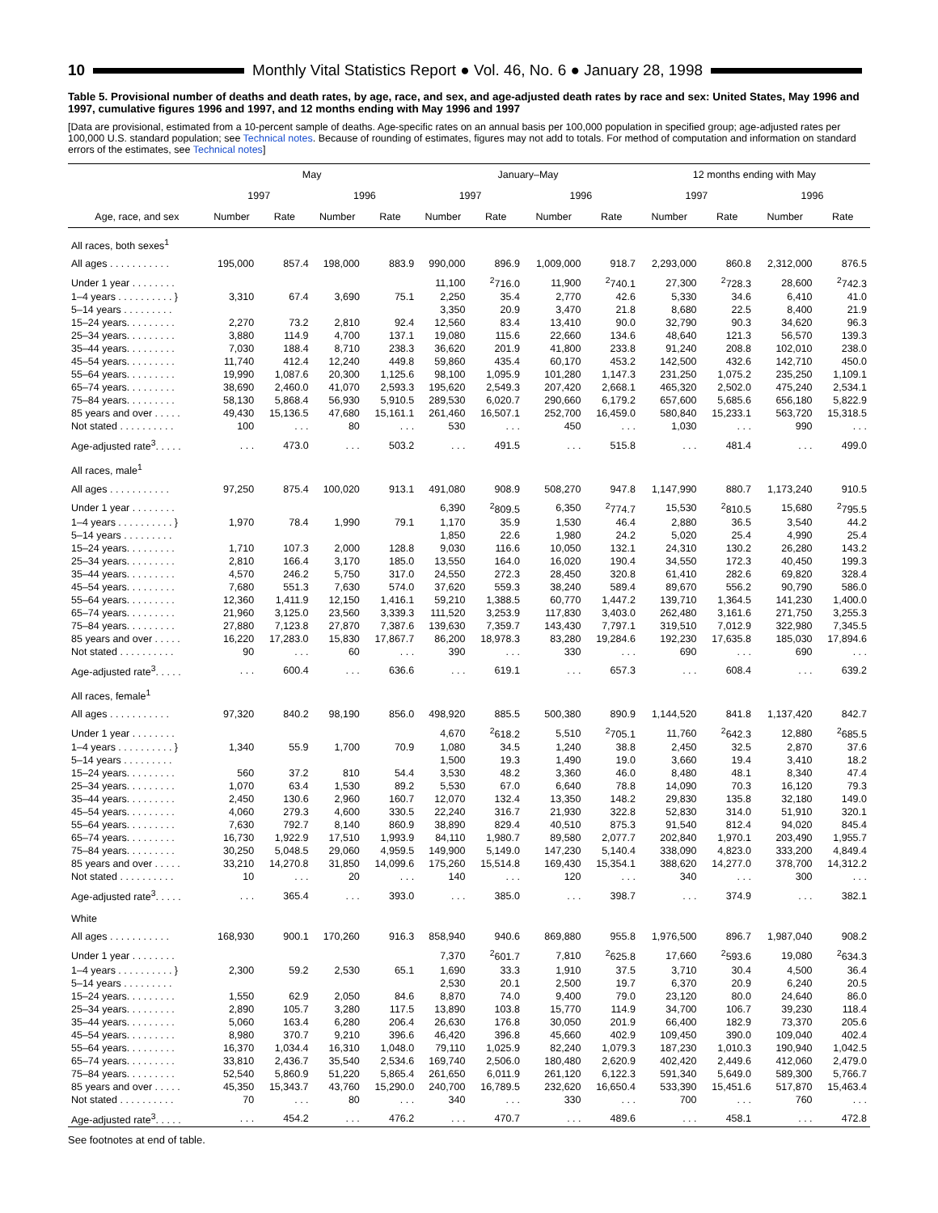10 Monthly Vital Statistics Report ● Vol. 46, No. 6 ● January 28, 1998
Table 5. Provisional number of deaths and death rates, by age, race, and sex, and age-adjusted death rates by race and sex: United States, May 1996 and 1997, cumulative figures 1996 and 1997, and 12 months ending with May 1996 and 1997
[Data are provisional, estimated from a 10-percent sample of deaths. Age-specific rates on an annual basis per 100,000 population in specified group; age-adjusted rates per 100,000 U.S. standard population; see Technical notes. Because of rounding of estimates, figures may not add to totals. For method of computation and information on standard errors of the estimates, see Technical notes]
| Age, race, and sex | May | | | | January–May | | | | 12 months ending with May | | | |
| --- | --- | --- | --- | --- | --- | --- | --- | --- | --- | --- | --- | --- |
| | 1997 | | 1996 | | 1997 | | 1996 | | 1997 | | 1996 | |
| | Number | Rate | Number | Rate | Number | Rate | Number | Rate | Number | Rate | Number | Rate |
| All races, both sexes<sup>1</sup> | | | | | | | | | | | | |
| All ages . . . . . . . . . . . | 195,000 | 857.4 | 198,000 | 883.9 | 990,000 | 896.9 | 1,009,000 | 918.7 | 2,293,000 | 860.8 | 2,312,000 | 876.5 |
| Under 1 year . . . . . . . . | | | | | 11,100 | <sup>2</sup> 716.0 | 11,900 | <sup>2</sup> 740.1 | 27,300 | <sup>2</sup> 728.3 | 28,600 | <sup>2</sup> 742.3 |
| 1–4 years . . . . . . . . . . } | 3,310 | 67.4 | 3,690 | 75.1 | 2,250 | 35.4 | 2,770 | 42.6 | 5,330 | 34.6 | 6,410 | 41.0 |
| 5–14 years . . . . . . . . . | | | | | 3,350 | 20.9 | 3,470 | 21.8 | 8,680 | 22.5 | 8,400 | 21.9 |
| 15–24 years. . . . . . . . . | 2,270 | 73.2 | 2,810 | 92.4 | 12,560 | 83.4 | 13,410 | 90.0 | 32,790 | 90.3 | 34,620 | 96.3 |
| 25–34 years. . . . . . . . . | 3,880 | 114.9 | 4,700 | 137.1 | 19,080 | 115.6 | 22,660 | 134.6 | 48,640 | 121.3 | 56,570 | 139.3 |
| 35–44 years. . . . . . . . . | 7,030 | 188.4 | 8,710 | 238.3 | 36,620 | 201.9 | 41,800 | 233.8 | 91,240 | 208.8 | 102,010 | 238.0 |
| 45–54 years. . . . . . . . . | 11,740 | 412.4 | 12,240 | 449.8 | 59,860 | 435.4 | 60,170 | 453.2 | 142,500 | 432.6 | 142,710 | 450.0 |
| 55–64 years. . . . . . . . . | 19,990 | 1,087.6 | 20,300 | 1,125.6 | 98,100 | 1,095.9 | 101,280 | 1,147.3 | 231,250 | 1,075.2 | 235,250 | 1,109.1 |
| 65–74 years. . . . . . . . . | 38,690 | 2,460.0 | 41,070 | 2,593.3 | 195,620 | 2,549.3 | 207,420 | 2,668.1 | 465,320 | 2,502.0 | 475,240 | 2,534.1 |
| 75–84 years. . . . . . . . . | 58,130 | 5,868.4 | 56,930 | 5,910.5 | 289,530 | 6,020.7 | 290,660 | 6,179.2 | 657,600 | 5,685.6 | 656,180 | 5,822.9 |
| 85 years and over . . . . . | 49,430 | 15,136.5 | 47,680 | 15,161.1 | 261,460 | 16,507.1 | 252,700 | 16,459.0 | 580,840 | 15,233.1 | 563,720 | 15,318.5 |
| Not stated . . . . . . . . . . | 100 | . . . | 80 | . . . | 530 | . . . | 450 | . . . | 1,030 | . . . | 990 | . . . |
| Age-adjusted rate<sup>3</sup>. . . . . | . . . | 473.0 | . . . | 503.2 | . . . | 491.5 | . . . | 515.8 | . . . | 481.4 | . . . | 499.0 |
| All races, male<sup>1</sup> | | | | | | | | | | | | |
| All ages . . . . . . . . . . . | 97,250 | 875.4 | 100,020 | 913.1 | 491,080 | 908.9 | 508,270 | 947.8 | 1,147,990 | 880.7 | 1,173,240 | 910.5 |
| Under 1 year . . . . . . . . | | | | | 6,390 | <sup>2</sup> 809.5 | 6,350 | <sup>2</sup> 774.7 | 15,530 | <sup>2</sup> 810.5 | 15,680 | <sup>2</sup> 795.5 |
| 1–4 years . . . . . . . . . . } | 1,970 | 78.4 | 1,990 | 79.1 | 1,170 | 35.9 | 1,530 | 46.4 | 2,880 | 36.5 | 3,540 | 44.2 |
| 5–14 years . . . . . . . . . | | | | | 1,850 | 22.6 | 1,980 | 24.2 | 5,020 | 25.4 | 4,990 | 25.4 |
| 15–24 years. . . . . . . . . | 1,710 | 107.3 | 2,000 | 128.8 | 9,030 | 116.6 | 10,050 | 132.1 | 24,310 | 130.2 | 26,280 | 143.2 |
| 25–34 years. . . . . . . . . | 2,810 | 166.4 | 3,170 | 185.0 | 13,550 | 164.0 | 16,020 | 190.4 | 34,550 | 172.3 | 40,450 | 199.3 |
| 35–44 years. . . . . . . . . | 4,570 | 246.2 | 5,750 | 317.0 | 24,550 | 272.3 | 28,450 | 320.8 | 61,410 | 282.6 | 69,820 | 328.4 |
| 45–54 years. . . . . . . . . | 7,680 | 551.3 | 7,630 | 574.0 | 37,620 | 559.3 | 38,240 | 589.4 | 89,670 | 556.2 | 90,790 | 586.0 |
| 55–64 years. . . . . . . . . | 12,360 | 1,411.9 | 12,150 | 1,416.1 | 59,210 | 1,388.5 | 60,770 | 1,447.2 | 139,710 | 1,364.5 | 141,230 | 1,400.0 |
| 65–74 years. . . . . . . . . | 21,960 | 3,125.0 | 23,560 | 3,339.3 | 111,520 | 3,253.9 | 117,830 | 3,403.0 | 262,480 | 3,161.6 | 271,750 | 3,255.3 |
| 75–84 years. . . . . . . . . | 27,880 | 7,123.8 | 27,870 | 7,387.6 | 139,630 | 7,359.7 | 143,430 | 7,797.1 | 319,510 | 7,012.9 | 322,980 | 7,345.5 |
| 85 years and over . . . . . | 16,220 | 17,283.0 | 15,830 | 17,867.7 | 86,200 | 18,978.3 | 83,280 | 19,284.6 | 192,230 | 17,635.8 | 185,030 | 17,894.6 |
| Not stated . . . . . . . . . . | 90 | . . . | 60 | . . . | 390 | . . . | 330 | . . . | 690 | . . . | 690 | . . . |
| Age-adjusted rate<sup>3</sup>. . . . . | . . . | 600.4 | . . . | 636.6 | . . . | 619.1 | . . . | 657.3 | . . . | 608.4 | . . . | 639.2 |
| All races, female<sup>1</sup> | | | | | | | | | | | | |
| All ages . . . . . . . . . . . | 97,320 | 840.2 | 98,190 | 856.0 | 498,920 | 885.5 | 500,380 | 890.9 | 1,144,520 | 841.8 | 1,137,420 | 842.7 |
| Under 1 year . . . . . . . . | | | | | 4,670 | <sup>2</sup> 618.2 | 5,510 | <sup>2</sup> 705.1 | 11,760 | <sup>2</sup> 642.3 | 12,880 | <sup>2</sup> 685.5 |
| 1–4 years . . . . . . . . . . } | 1,340 | 55.9 | 1,700 | 70.9 | 1,080 | 34.5 | 1,240 | 38.8 | 2,450 | 32.5 | 2,870 | 37.6 |
| 5–14 years . . . . . . . . . | | | | | 1,500 | 19.3 | 1,490 | 19.0 | 3,660 | 19.4 | 3,410 | 18.2 |
| 15–24 years. . . . . . . . . | 560 | 37.2 | 810 | 54.4 | 3,530 | 48.2 | 3,360 | 46.0 | 8,480 | 48.1 | 8,340 | 47.4 |
| 25–34 years. . . . . . . . . | 1,070 | 63.4 | 1,530 | 89.2 | 5,530 | 67.0 | 6,640 | 78.8 | 14,090 | 70.3 | 16,120 | 79.3 |
| 35–44 years. . . . . . . . . | 2,450 | 130.6 | 2,960 | 160.7 | 12,070 | 132.4 | 13,350 | 148.2 | 29,830 | 135.8 | 32,180 | 149.0 |
| 45–54 years. . . . . . . . . | 4,060 | 279.3 | 4,600 | 330.5 | 22,240 | 316.7 | 21,930 | 322.8 | 52,830 | 314.0 | 51,910 | 320.1 |
| 55–64 years. . . . . . . . . | 7,630 | 792.7 | 8,140 | 860.9 | 38,890 | 829.4 | 40,510 | 875.3 | 91,540 | 812.4 | 94,020 | 845.4 |
| 65–74 years. . . . . . . . . | 16,730 | 1,922.9 | 17,510 | 1,993.9 | 84,110 | 1,980.7 | 89,580 | 2,077.7 | 202,840 | 1,970.1 | 203,490 | 1,955.7 |
| 75–84 years. . . . . . . . . | 30,250 | 5,048.5 | 29,060 | 4,959.5 | 149,900 | 5,149.0 | 147,230 | 5,140.4 | 338,090 | 4,823.0 | 333,200 | 4,849.4 |
| 85 years and over . . . . . | 33,210 | 14,270.8 | 31,850 | 14,099.6 | 175,260 | 15,514.8 | 169,430 | 15,354.1 | 388,620 | 14,277.0 | 378,700 | 14,312.2 |
| Not stated . . . . . . . . . . | 10 | . . . | 20 | . . . | 140 | . . . | 120 | . . . | 340 | . . . | 300 | . . . |
| Age-adjusted rate<sup>3</sup>. . . . . | . . . | 365.4 | . . . | 393.0 | . . . | 385.0 | . . . | 398.7 | . . . | 374.9 | . . . | 382.1 |
| White | | | | | | | | | | | | |
| All ages . . . . . . . . . . . | 168,930 | 900.1 | 170,260 | 916.3 | 858,940 | 940.6 | 869,880 | 955.8 | 1,976,500 | 896.7 | 1,987,040 | 908.2 |
| Under 1 year . . . . . . . . | | | | | 7,370 | <sup>2</sup> 601.7 | 7,810 | <sup>2</sup> 625.8 | 17,660 | <sup>2</sup> 593.6 | 19,080 | <sup>2</sup> 634.3 |
| 1–4 years . . . . . . . . . . } | 2,300 | 59.2 | 2,530 | 65.1 | 1,690 | 33.3 | 1,910 | 37.5 | 3,710 | 30.4 | 4,500 | 36.4 |
| 5–14 years . . . . . . . . . | | | | | 2,530 | 20.1 | 2,500 | 19.7 | 6,370 | 20.9 | 6,240 | 20.5 |
| 15–24 years. . . . . . . . . | 1,550 | 62.9 | 2,050 | 84.6 | 8,870 | 74.0 | 9,400 | 79.0 | 23,120 | 80.0 | 24,640 | 86.0 |
| 25–34 years. . . . . . . . . | 2,890 | 105.7 | 3,280 | 117.5 | 13,890 | 103.8 | 15,770 | 114.9 | 34,700 | 106.7 | 39,230 | 118.4 |
| 35–44 years. . . . . . . . . | 5,060 | 163.4 | 6,280 | 206.4 | 26,630 | 176.8 | 30,050 | 201.9 | 66,400 | 182.9 | 73,370 | 205.6 |
| 45–54 years. . . . . . . . . | 8,980 | 370.7 | 9,210 | 396.6 | 46,420 | 396.8 | 45,660 | 402.9 | 109,450 | 390.0 | 109,040 | 402.4 |
| 55–64 years. . . . . . . . . | 16,370 | 1,034.4 | 16,310 | 1,048.0 | 79,110 | 1,025.9 | 82,240 | 1,079.3 | 187,230 | 1,010.3 | 190,940 | 1,042.5 |
| 65–74 years. . . . . . . . . | 33,810 | 2,436.7 | 35,540 | 2,534.6 | 169,740 | 2,506.0 | 180,480 | 2,620.9 | 402,420 | 2,449.6 | 412,060 | 2,479.0 |
| 75–84 years. . . . . . . . . | 52,540 | 5,860.9 | 51,220 | 5,865.4 | 261,650 | 6,011.9 | 261,120 | 6,122.3 | 591,340 | 5,649.0 | 589,300 | 5,766.7 |
| 85 years and over . . . . . | 45,350 | 15,343.7 | 43,760 | 15,290.0 | 240,700 | 16,789.5 | 232,620 | 16,650.4 | 533,390 | 15,451.6 | 517,870 | 15,463.4 |
| Not stated . . . . . . . . . . | 70 | . . . | 80 | . . . | 340 | . . . | 330 | . . . | 700 | . . . | 760 | . . . |
| Age-adjusted rate<sup>3</sup>. . . . . | . . . | 454.2 | . . . | 476.2 | . . . | 470.7 | . . . | 489.6 | . . . | 458.1 | . . . | 472.8 |
See footnotes at end of table.